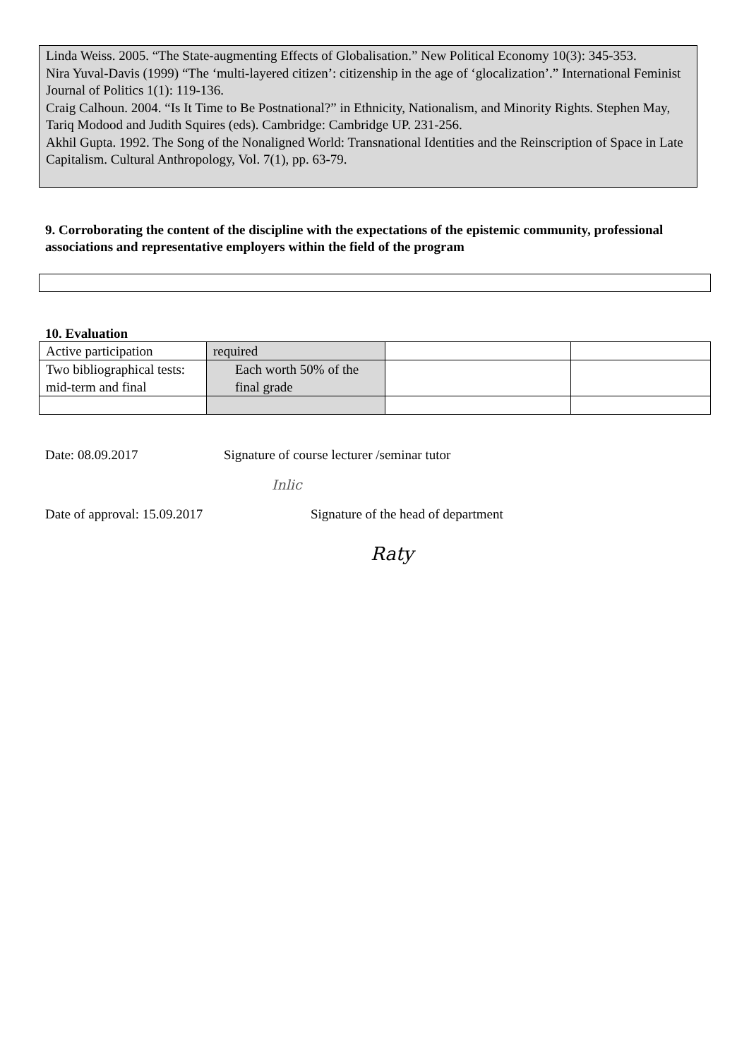Linda Weiss. 2005. “The State-augmenting Effects of Globalisation.” New Political Economy 10(3): 345-353.
Nira Yuval-Davis (1999) “The ‘multi-layered citizen’: citizenship in the age of ‘glocalization’.” International Feminist Journal of Politics 1(1): 119-136.
Craig Calhoun. 2004. “Is It Time to Be Postnational?” in Ethnicity, Nationalism, and Minority Rights. Stephen May, Tariq Modood and Judith Squires (eds). Cambridge: Cambridge UP. 231-256.
Akhil Gupta. 1992. The Song of the Nonaligned World: Transnational Identities and the Reinscription of Space in Late Capitalism. Cultural Anthropology, Vol. 7(1), pp. 63-79.
9. Corroborating the content of the discipline with the expectations of the epistemic community, professional associations and representative employers within the field of the program
10. Evaluation
| Active participation | required | | |
| Two bibliographical tests: mid-term and final | Each worth 50% of the final grade | | |
Date: 08.09.2017 Signature of course lecturer /seminar tutor
Inlic
Date of approval: 15.09.2017 Signature of the head of department
Raty